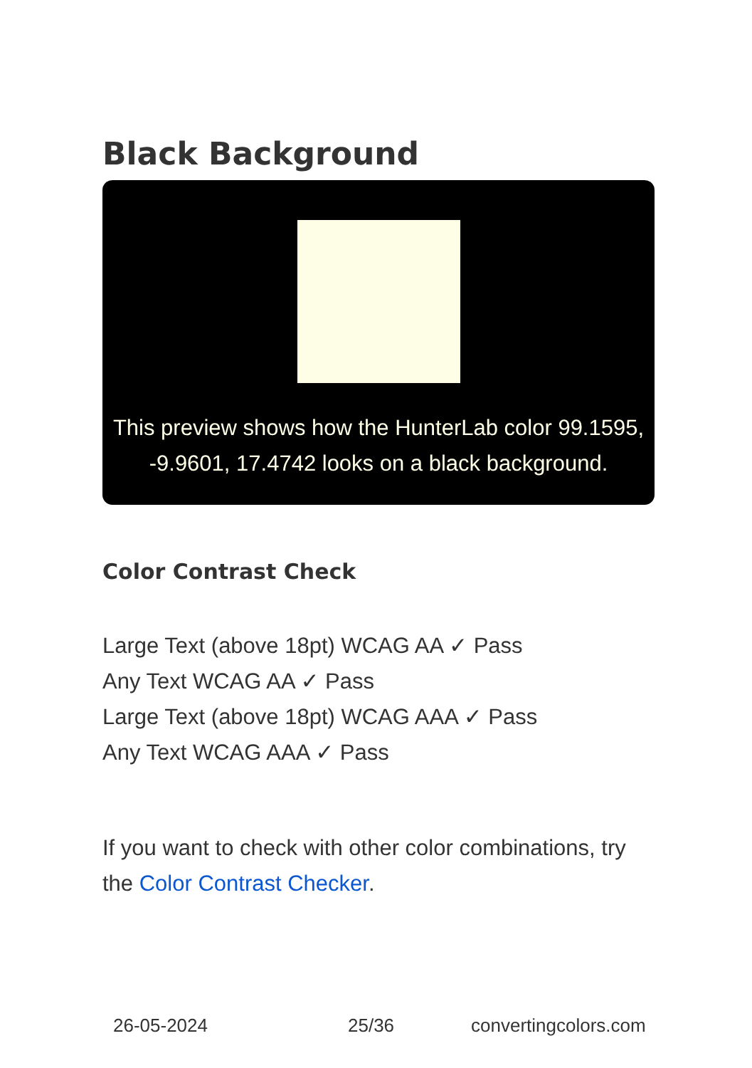Black Background
This preview shows how the HunterLab color 99.1595, -9.9601, 17.4742 looks on a black background.
Color Contrast Check
Large Text (above 18pt) WCAG AA ✓ Pass
Any Text WCAG AA ✓ Pass
Large Text (above 18pt) WCAG AAA ✓ Pass
Any Text WCAG AAA ✓ Pass
If you want to check with other color combinations, try the Color Contrast Checker.
26-05-2024 25/36 convertingcolors.com